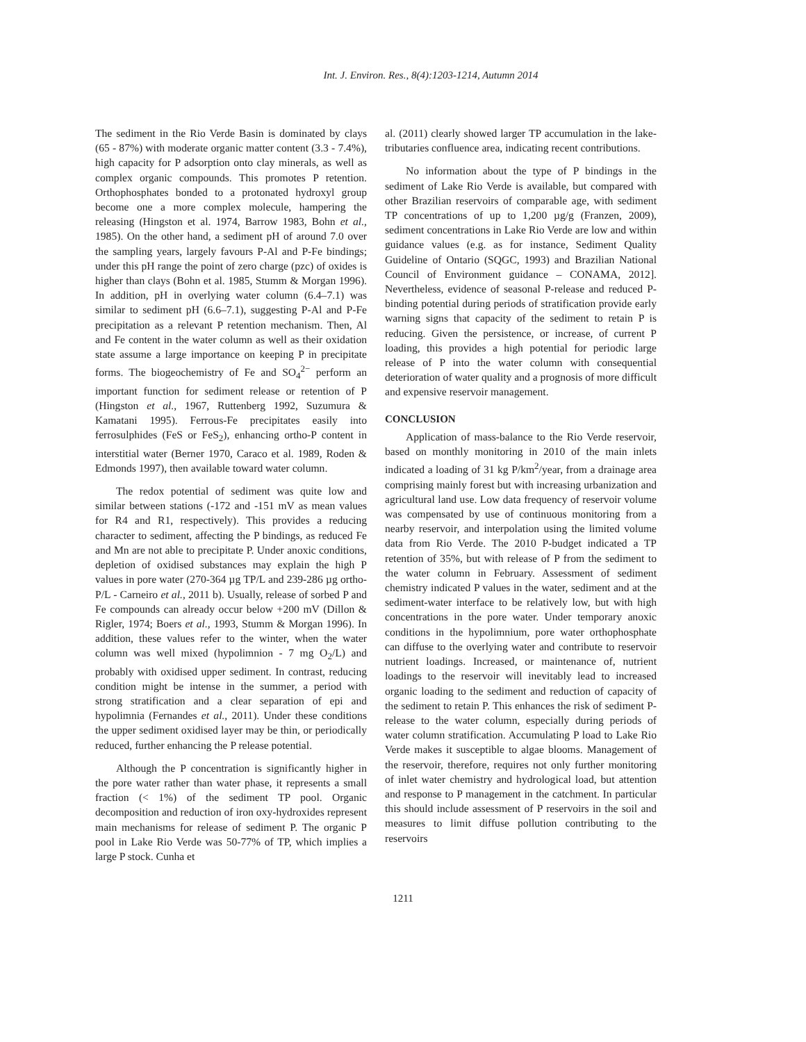Int. J. Environ. Res., 8(4):1203-1214, Autumn 2014
The sediment in the Rio Verde Basin is dominated by clays (65 - 87%) with moderate organic matter content (3.3 - 7.4%), high capacity for P adsorption onto clay minerals, as well as complex organic compounds. This promotes P retention. Orthophosphates bonded to a protonated hydroxyl group become one a more complex molecule, hampering the releasing (Hingston et al. 1974, Barrow 1983, Bohn et al., 1985). On the other hand, a sediment pH of around 7.0 over the sampling years, largely favours P-Al and P-Fe bindings; under this pH range the point of zero charge (pzc) of oxides is higher than clays (Bohn et al. 1985, Stumm & Morgan 1996). In addition, pH in overlying water column (6.4–7.1) was similar to sediment pH (6.6–7.1), suggesting P-Al and P-Fe precipitation as a relevant P retention mechanism. Then, Al and Fe content in the water column as well as their oxidation state assume a large importance on keeping P in precipitate forms. The biogeochemistry of Fe and SO<sub>4</sub><sup>2−</sup> perform an important function for sediment release or retention of P (Hingston et al., 1967, Ruttenberg 1992, Suzumura & Kamatani 1995). Ferrous-Fe precipitates easily into ferrosulphides (FeS or FeS<sub>2</sub>), enhancing ortho-P content in interstitial water (Berner 1970, Caraco et al. 1989, Roden & Edmonds 1997), then available toward water column.
The redox potential of sediment was quite low and similar between stations (-172 and -151 mV as mean values for R4 and R1, respectively). This provides a reducing character to sediment, affecting the P bindings, as reduced Fe and Mn are not able to precipitate P. Under anoxic conditions, depletion of oxidised substances may explain the high P values in pore water (270-364 µg TP/L and 239-286 µg ortho-P/L - Carneiro et al., 2011 b). Usually, release of sorbed P and Fe compounds can already occur below +200 mV (Dillon & Rigler, 1974; Boers et al., 1993, Stumm & Morgan 1996). In addition, these values refer to the winter, when the water column was well mixed (hypolimnion - 7 mg O<sub>2</sub>/L) and probably with oxidised upper sediment. In contrast, reducing condition might be intense in the summer, a period with strong stratification and a clear separation of epi and hypolimnia (Fernandes et al., 2011). Under these conditions the upper sediment oxidised layer may be thin, or periodically reduced, further enhancing the P release potential.
Although the P concentration is significantly higher in the pore water rather than water phase, it represents a small fraction (< 1%) of the sediment TP pool. Organic decomposition and reduction of iron oxy-hydroxides represent main mechanisms for release of sediment P. The organic P pool in Lake Rio Verde was 50-77% of TP, which implies a large P stock. Cunha et
al. (2011) clearly showed larger TP accumulation in the lake-tributaries confluence area, indicating recent contributions.
No information about the type of P bindings in the sediment of Lake Rio Verde is available, but compared with other Brazilian reservoirs of comparable age, with sediment TP concentrations of up to 1,200 µg/g (Franzen, 2009), sediment concentrations in Lake Rio Verde are low and within guidance values (e.g. as for instance, Sediment Quality Guideline of Ontario (SQGC, 1993) and Brazilian National Council of Environment guidance – CONAMA, 2012]. Nevertheless, evidence of seasonal P-release and reduced P-binding potential during periods of stratification provide early warning signs that capacity of the sediment to retain P is reducing. Given the persistence, or increase, of current P loading, this provides a high potential for periodic large release of P into the water column with consequential deterioration of water quality and a prognosis of more difficult and expensive reservoir management.
CONCLUSION
Application of mass-balance to the Rio Verde reservoir, based on monthly monitoring in 2010 of the main inlets indicated a loading of 31 kg P/km<sup>2</sup>/year, from a drainage area comprising mainly forest but with increasing urbanization and agricultural land use. Low data frequency of reservoir volume was compensated by use of continuous monitoring from a nearby reservoir, and interpolation using the limited volume data from Rio Verde. The 2010 P-budget indicated a TP retention of 35%, but with release of P from the sediment to the water column in February. Assessment of sediment chemistry indicated P values in the water, sediment and at the sediment-water interface to be relatively low, but with high concentrations in the pore water. Under temporary anoxic conditions in the hypolimnium, pore water orthophosphate can diffuse to the overlying water and contribute to reservoir nutrient loadings. Increased, or maintenance of, nutrient loadings to the reservoir will inevitably lead to increased organic loading to the sediment and reduction of capacity of the sediment to retain P. This enhances the risk of sediment P-release to the water column, especially during periods of water column stratification. Accumulating P load to Lake Rio Verde makes it susceptible to algae blooms. Management of the reservoir, therefore, requires not only further monitoring of inlet water chemistry and hydrological load, but attention and response to P management in the catchment. In particular this should include assessment of P reservoirs in the soil and measures to limit diffuse pollution contributing to the reservoirs
1211